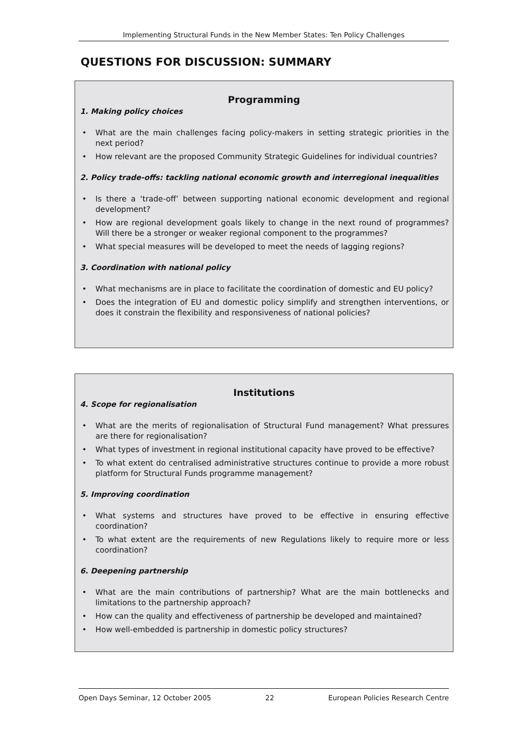Implementing Structural Funds in the New Member States: Ten Policy Challenges
QUESTIONS FOR DISCUSSION: SUMMARY
Programming
1. Making policy choices
• What are the main challenges facing policy-makers in setting strategic priorities in the next period?
• How relevant are the proposed Community Strategic Guidelines for individual countries?
2. Policy trade-offs: tackling national economic growth and interregional inequalities
• Is there a ‘trade-off’ between supporting national economic development and regional development?
• How are regional development goals likely to change in the next round of programmes? Will there be a stronger or weaker regional component to the programmes?
• What special measures will be developed to meet the needs of lagging regions?
3. Coordination with national policy
• What mechanisms are in place to facilitate the coordination of domestic and EU policy?
• Does the integration of EU and domestic policy simplify and strengthen interventions, or does it constrain the flexibility and responsiveness of national policies?
Institutions
4. Scope for regionalisation
• What are the merits of regionalisation of Structural Fund management? What pressures are there for regionalisation?
• What types of investment in regional institutional capacity have proved to be effective?
• To what extent do centralised administrative structures continue to provide a more robust platform for Structural Funds programme management?
5. Improving coordination
• What systems and structures have proved to be effective in ensuring effective coordination?
• To what extent are the requirements of new Regulations likely to require more or less coordination?
6. Deepening partnership
• What are the main contributions of partnership? What are the main bottlenecks and limitations to the partnership approach?
• How can the quality and effectiveness of partnership be developed and maintained?
• How well-embedded is partnership in domestic policy structures?
Open Days Seminar, 12 October 2005 22 European Policies Research Centre